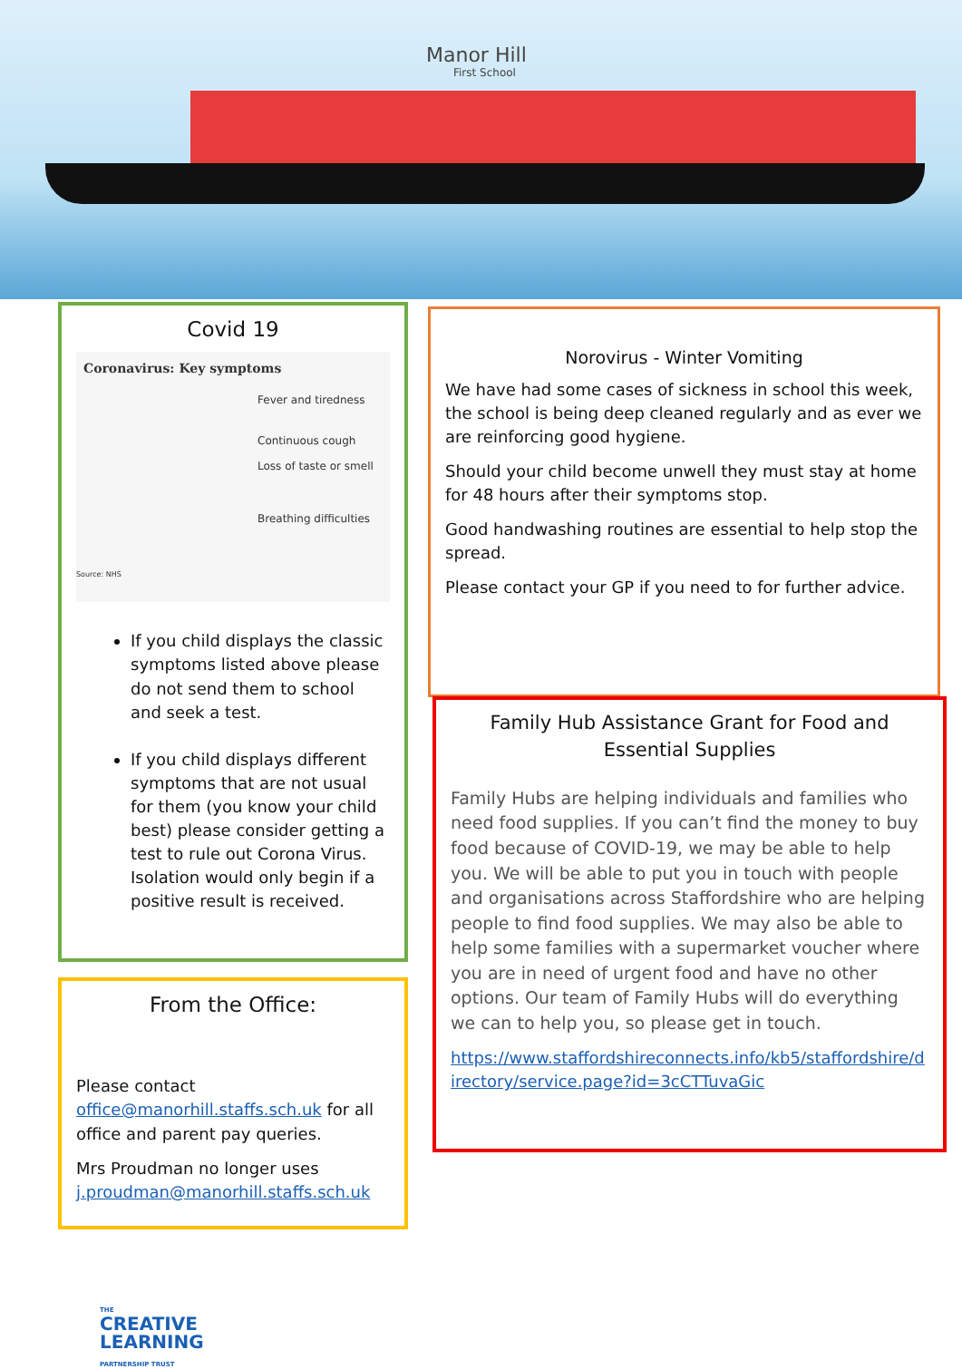Manor Hill
First School
Covid 19
Coronavirus: Key symptoms
Fever and tiredness
Continuous cough
Loss of taste or smell
Breathing difficulties
Source: NHS
If you child displays the classic symptoms listed above please do not send them to school and seek a test.
If you child displays different symptoms that are not usual for them (you know your child best) please consider getting a test to rule out Corona Virus. Isolation would only begin if a positive result is received.
From the Office:
Please contact office@manorhill.staffs.sch.uk for all office and parent pay queries.
Mrs Proudman no longer uses j.proudman@manorhill.staffs.sch.uk
Norovirus - Winter Vomiting
We have had some cases of sickness in school this week, the school is being deep cleaned regularly and as ever we are reinforcing good hygiene.
Should your child become unwell they must stay at home for 48 hours after their symptoms stop.
Good handwashing routines are essential to help stop the spread.
Please contact your GP if you need to for further advice.
Family Hub Assistance Grant for Food and Essential Supplies
Family Hubs are helping individuals and families who need food supplies. If you can’t find the money to buy food because of COVID-19, we may be able to help you. We will be able to put you in touch with people and organisations across Staffordshire who are helping people to find food supplies. We may also be able to help some families with a supermarket voucher where you are in need of urgent food and have no other options. Our team of Family Hubs will do everything we can to help you, so please get in touch.
https://www.staffordshireconnects.info/kb5/staffordshire/directory/service.page?id=3cCTTuvaGic
THE
CREATIVE
LEARNING
PARTNERSHIP TRUST